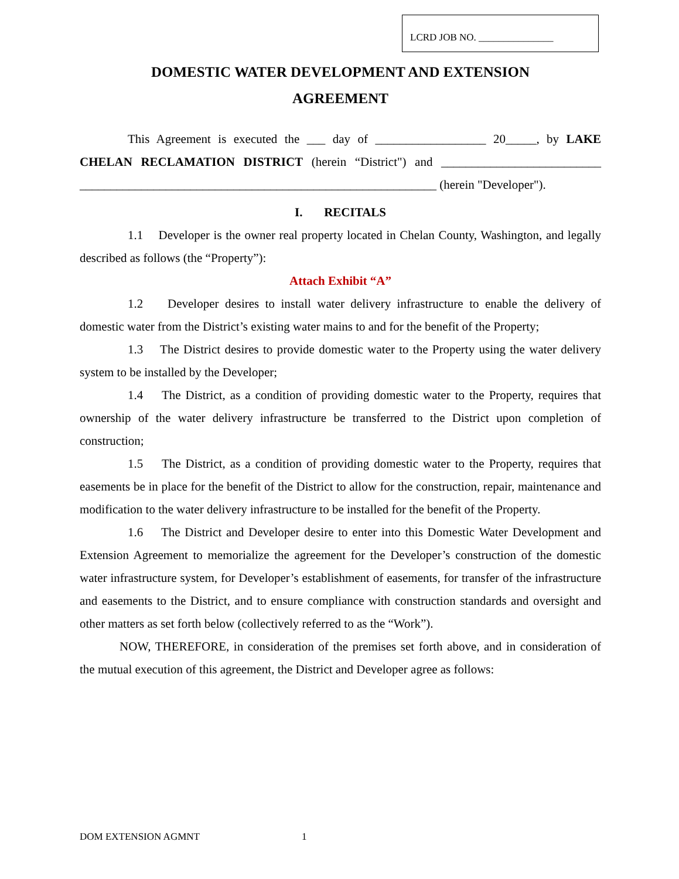LCRD JOB NO. _______________
DOMESTIC WATER DEVELOPMENT AND EXTENSION
AGREEMENT
This Agreement is executed the ___ day of __________________ 20_____, by LAKE CHELAN RECLAMATION DISTRICT (herein “District") and __________________________ __________________________________________________________ (herein "Developer").
I. RECITALS
1.1 Developer is the owner real property located in Chelan County, Washington, and legally described as follows (the “Property”):
Attach Exhibit “A”
1.2 Developer desires to install water delivery infrastructure to enable the delivery of domestic water from the District’s existing water mains to and for the benefit of the Property;
1.3 The District desires to provide domestic water to the Property using the water delivery system to be installed by the Developer;
1.4 The District, as a condition of providing domestic water to the Property, requires that ownership of the water delivery infrastructure be transferred to the District upon completion of construction;
1.5 The District, as a condition of providing domestic water to the Property, requires that easements be in place for the benefit of the District to allow for the construction, repair, maintenance and modification to the water delivery infrastructure to be installed for the benefit of the Property.
1.6 The District and Developer desire to enter into this Domestic Water Development and Extension Agreement to memorialize the agreement for the Developer’s construction of the domestic water infrastructure system, for Developer’s establishment of easements, for transfer of the infrastructure and easements to the District, and to ensure compliance with construction standards and oversight and other matters as set forth below (collectively referred to as the “Work”).
NOW, THEREFORE, in consideration of the premises set forth above, and in consideration of the mutual execution of this agreement, the District and Developer agree as follows:
DOM EXTENSION AGMNT 1